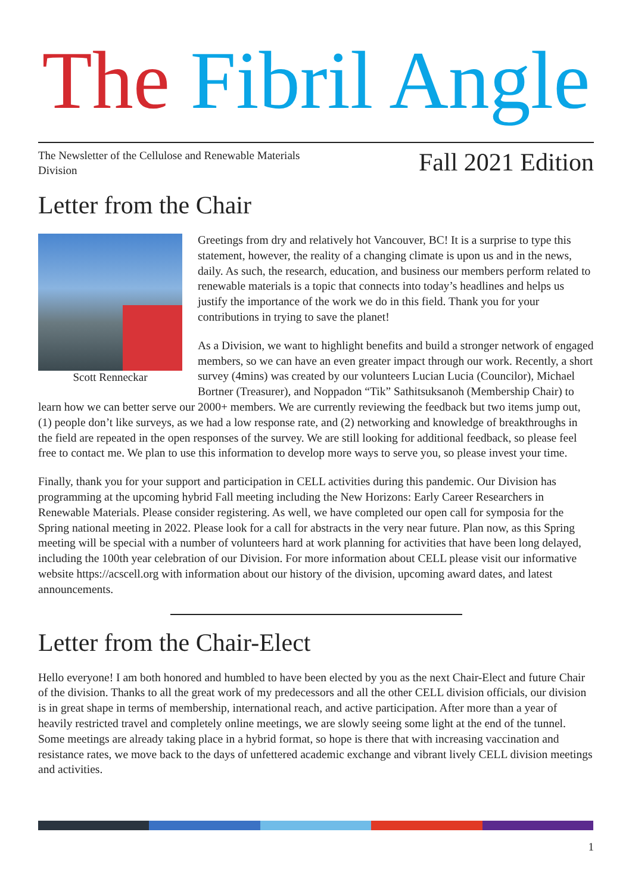The Fibril Angle
The Newsletter of the Cellulose and Renewable Materials Division
Fall 2021 Edition
Letter from the Chair
Scott Renneckar
Greetings from dry and relatively hot Vancouver, BC! It is a surprise to type this statement, however, the reality of a changing climate is upon us and in the news, daily. As such, the research, education, and business our members perform related to renewable materials is a topic that connects into today’s headlines and helps us justify the importance of the work we do in this field. Thank you for your contributions in trying to save the planet!
As a Division, we want to highlight benefits and build a stronger network of engaged members, so we can have an even greater impact through our work. Recently, a short survey (4mins) was created by our volunteers Lucian Lucia (Councilor), Michael Bortner (Treasurer), and Noppadon “Tik” Sathitsuksanoh (Membership Chair) to learn how we can better serve our 2000+ members. We are currently reviewing the feedback but two items jump out, (1) people don’t like surveys, as we had a low response rate, and (2) networking and knowledge of breakthroughs in the field are repeated in the open responses of the survey. We are still looking for additional feedback, so please feel free to contact me. We plan to use this information to develop more ways to serve you, so please invest your time.
Finally, thank you for your support and participation in CELL activities during this pandemic. Our Division has programming at the upcoming hybrid Fall meeting including the New Horizons: Early Career Researchers in Renewable Materials. Please consider registering. As well, we have completed our open call for symposia for the Spring national meeting in 2022. Please look for a call for abstracts in the very near future. Plan now, as this Spring meeting will be special with a number of volunteers hard at work planning for activities that have been long delayed, including the 100th year celebration of our Division. For more information about CELL please visit our informative website https://acscell.org with information about our history of the division, upcoming award dates, and latest announcements.
Letter from the Chair-Elect
Hello everyone! I am both honored and humbled to have been elected by you as the next Chair-Elect and future Chair of the division. Thanks to all the great work of my predecessors and all the other CELL division officials, our division is in great shape in terms of membership, international reach, and active participation. After more than a year of heavily restricted travel and completely online meetings, we are slowly seeing some light at the end of the tunnel. Some meetings are already taking place in a hybrid format, so hope is there that with increasing vaccination and resistance rates, we move back to the days of unfettered academic exchange and vibrant lively CELL division meetings and activities.
1